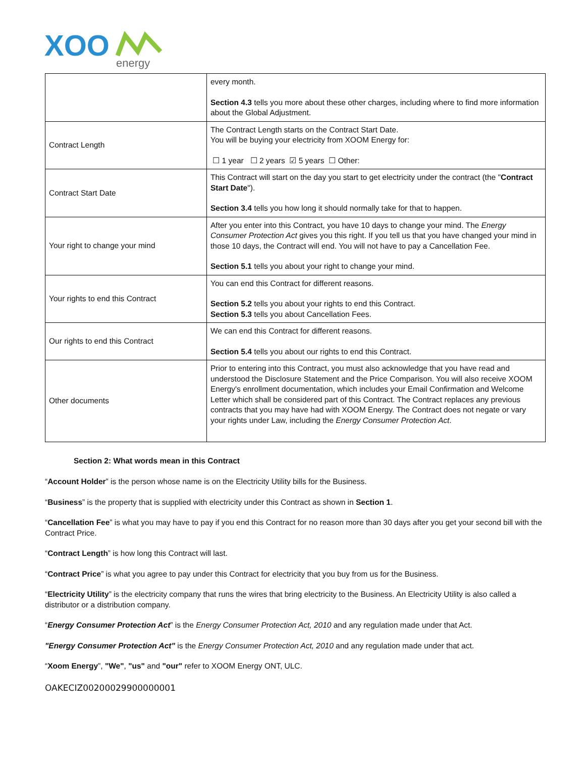XOO
energy
| | every month. Section 4.3 tells you more about these other charges, including where to find more information about the Global Adjustment. |
| Contract Length | The Contract Length starts on the Contract Start Date. You will be buying your electricity from XOOM Energy for: ☐ 1 year ☐ 2 years ☑ 5 years ☐ Other: |
| Contract Start Date | This Contract will start on the day you start to get electricity under the contract (the " Contract Start Date "). Section 3.4 tells you how long it should normally take for that to happen. |
| Your right to change your mind | After you enter into this Contract, you have 10 days to change your mind. The Energy Consumer Protection Act gives you this right. If you tell us that you have changed your mind in those 10 days, the Contract will end. You will not have to pay a Cancellation Fee. Section 5.1 tells you about your right to change your mind. |
| Your rights to end this Contract | You can end this Contract for different reasons. Section 5.2 tells you about your rights to end this Contract. Section 5.3 tells you about Cancellation Fees. |
| Our rights to end this Contract | We can end this Contract for different reasons. Section 5.4 tells you about our rights to end this Contract. |
| Other documents | Prior to entering into this Contract, you must also acknowledge that you have read and understood the Disclosure Statement and the Price Comparison. You will also receive XOOM Energy's enrollment documentation, which includes your Email Confirmation and Welcome Letter which shall be considered part of this Contract. The Contract replaces any previous contracts that you may have had with XOOM Energy. The Contract does not negate or vary your rights under Law, including the Energy Consumer Protection Act . |
Section 2: What words mean in this Contract
“Account Holder” is the person whose name is on the Electricity Utility bills for the Business.
“Business” is the property that is supplied with electricity under this Contract as shown in Section 1.
“Cancellation Fee” is what you may have to pay if you end this Contract for no reason more than 30 days after you get your second bill with the Contract Price.
“Contract Length” is how long this Contract will last.
“Contract Price” is what you agree to pay under this Contract for electricity that you buy from us for the Business.
“Electricity Utility” is the electricity company that runs the wires that bring electricity to the Business. An Electricity Utility is also called a distributor or a distribution company.
“Energy Consumer Protection Act” is the Energy Consumer Protection Act, 2010 and any regulation made under that Act.
"Energy Consumer Protection Act" is the Energy Consumer Protection Act, 2010 and any regulation made under that act.
“Xoom Energy”, "We", "us" and "our" refer to XOOM Energy ONT, ULC.
OAKECIZ00200029900000001